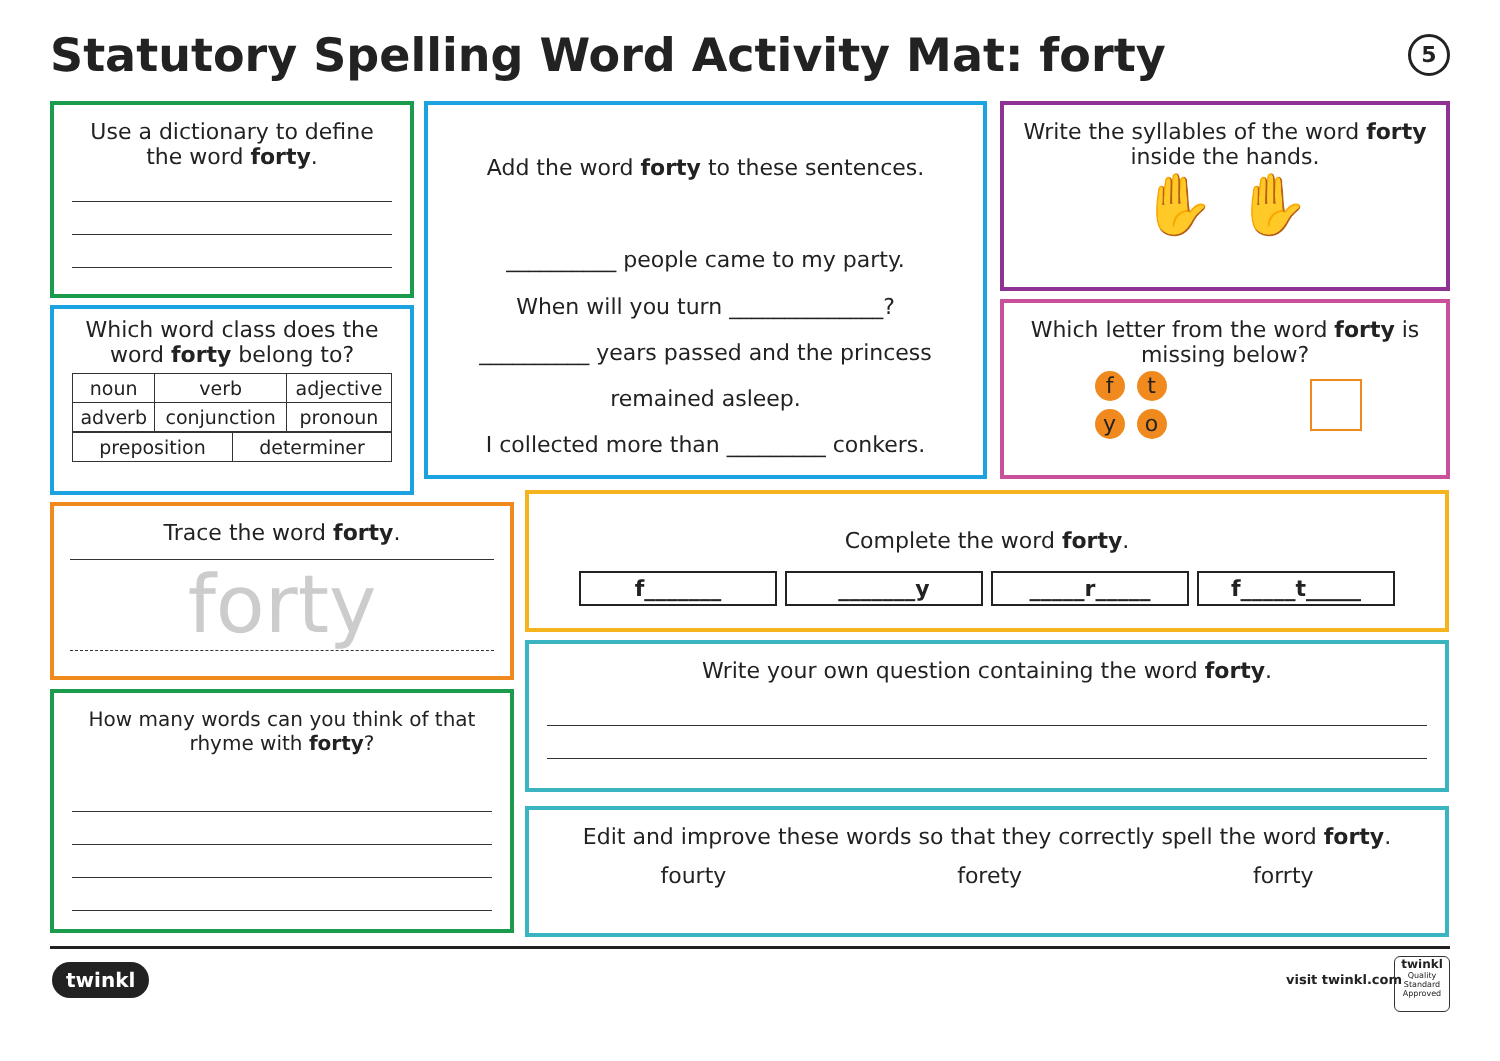Statutory Spelling Word Activity Mat: forty
5
Use a dictionary to define the word forty.
Which word class does the word forty belong to?
| noun | verb | adjective |
| adverb | conjunction | pronoun |
| preposition | determiner |
Add the word forty to these sentences.
__________ people came to my party.
When will you turn ______________?
__________ years passed and the princess remained asleep.
I collected more than _________ conkers.
Write the syllables of the word forty inside the hands.
✋ ✋
Which letter from the word forty is missing below?
f t
y o
Trace the word forty.
forty
How many words can you think of that rhyme with forty?
Complete the word forty.
f_______ _______y _____r_____ f_____t_____
Write your own question containing the word forty.
Edit and improve these words so that they correctly spell the word forty.
fourty forety forrty
twinkl visit twinkl.com
twinkl
Quality Standard Approved